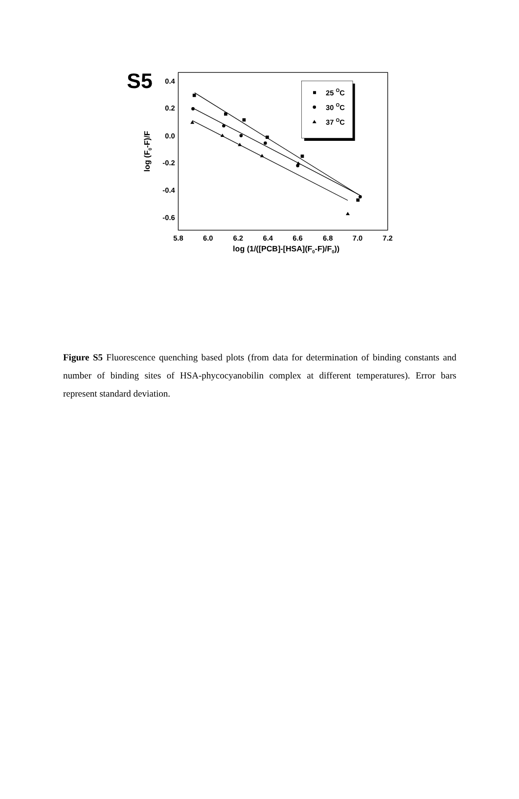S5
0.4
0.2
0.0
-0.2
-0.4
-0.6
5.8
6.0
6.2
6.4
6.6
6.8
7.0
7.2
log (1/([PCB]-[HSA](F0-F)/F0))
log (F0-F)/F
25 OC
30 OC
37 OC
Figure S5 Fluorescence quenching based plots (from data for determination of binding constants and number of binding sites of HSA-phycocyanobilin complex at different temperatures). Error bars represent standard deviation.